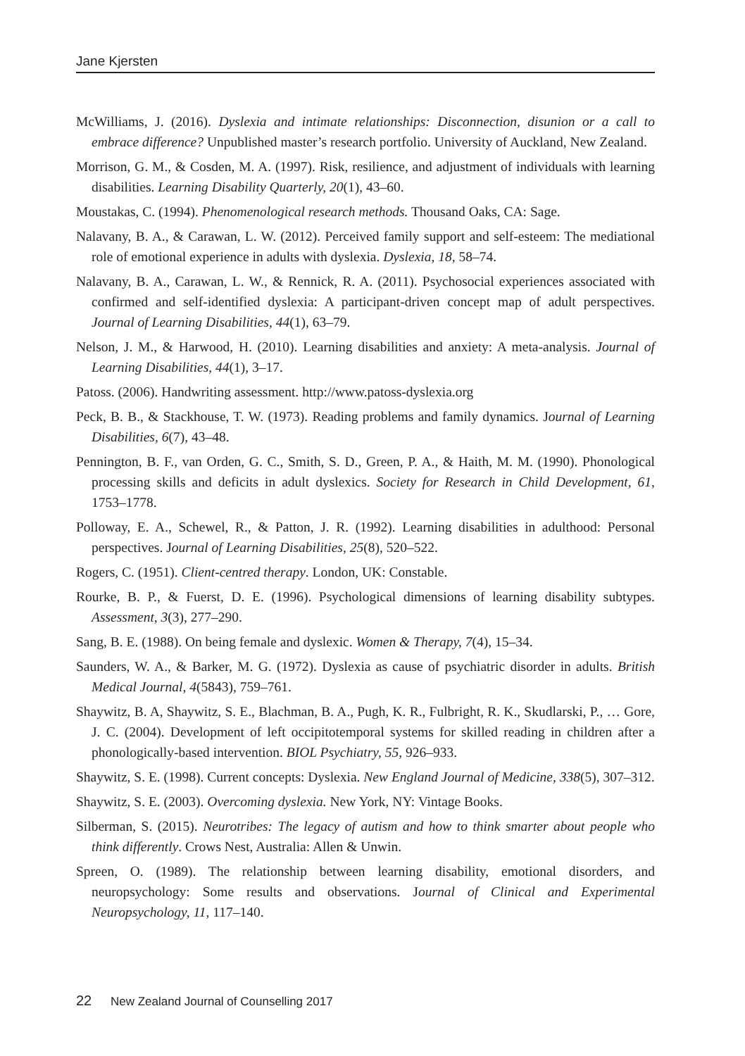Jane Kjersten
McWilliams, J. (2016). Dyslexia and intimate relationships: Disconnection, disunion or a call to embrace difference? Unpublished master’s research portfolio. University of Auckland, New Zealand.
Morrison, G. M., & Cosden, M. A. (1997). Risk, resilience, and adjustment of individuals with learning disabilities. Learning Disability Quarterly, 20(1), 43–60.
Moustakas, C. (1994). Phenomenological research methods. Thousand Oaks, CA: Sage.
Nalavany, B. A., & Carawan, L. W. (2012). Perceived family support and self-esteem: The mediational role of emotional experience in adults with dyslexia. Dyslexia, 18, 58–74.
Nalavany, B. A., Carawan, L. W., & Rennick, R. A. (2011). Psychosocial experiences associated with confirmed and self-identified dyslexia: A participant-driven concept map of adult perspectives. Journal of Learning Disabilities, 44(1), 63–79.
Nelson, J. M., & Harwood, H. (2010). Learning disabilities and anxiety: A meta-analysis. Journal of Learning Disabilities, 44(1), 3–17.
Patoss. (2006). Handwriting assessment. http://www.patoss-dyslexia.org
Peck, B. B., & Stackhouse, T. W. (1973). Reading problems and family dynamics. Journal of Learning Disabilities, 6(7), 43–48.
Pennington, B. F., van Orden, G. C., Smith, S. D., Green, P. A., & Haith, M. M. (1990). Phonological processing skills and deficits in adult dyslexics. Society for Research in Child Development, 61, 1753–1778.
Polloway, E. A., Schewel, R., & Patton, J. R. (1992). Learning disabilities in adulthood: Personal perspectives. Journal of Learning Disabilities, 25(8), 520–522.
Rogers, C. (1951). Client-centred therapy. London, UK: Constable.
Rourke, B. P., & Fuerst, D. E. (1996). Psychological dimensions of learning disability subtypes. Assessment, 3(3), 277–290.
Sang, B. E. (1988). On being female and dyslexic. Women & Therapy, 7(4), 15–34.
Saunders, W. A., & Barker, M. G. (1972). Dyslexia as cause of psychiatric disorder in adults. British Medical Journal, 4(5843), 759–761.
Shaywitz, B. A, Shaywitz, S. E., Blachman, B. A., Pugh, K. R., Fulbright, R. K., Skudlarski, P., … Gore, J. C. (2004). Development of left occipitotemporal systems for skilled reading in children after a phonologically-based intervention. BIOL Psychiatry, 55, 926–933.
Shaywitz, S. E. (1998). Current concepts: Dyslexia. New England Journal of Medicine, 338(5), 307–312.
Shaywitz, S. E. (2003). Overcoming dyslexia. New York, NY: Vintage Books.
Silberman, S. (2015). Neurotribes: The legacy of autism and how to think smarter about people who think differently. Crows Nest, Australia: Allen & Unwin.
Spreen, O. (1989). The relationship between learning disability, emotional disorders, and neuropsychology: Some results and observations. Journal of Clinical and Experimental Neuropsychology, 11, 117–140.
22 New Zealand Journal of Counselling 2017